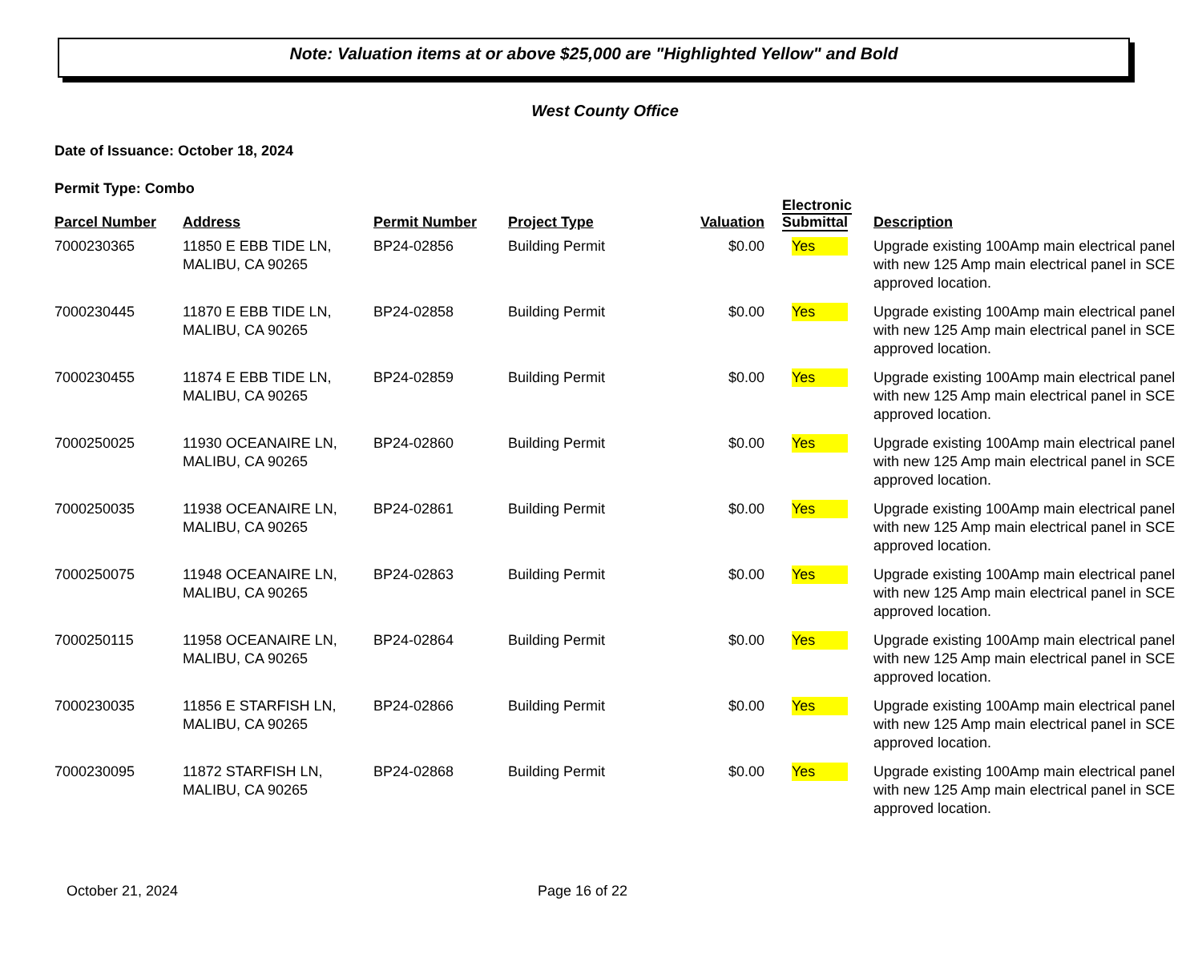Note: Valuation items at or above $25,000 are "Highlighted Yellow" and Bold
West County Office
Date of Issuance: October 18, 2024
Permit Type: Combo
| Parcel Number | Address | Permit Number | Project Type | Valuation | Electronic Submittal | Description |
| --- | --- | --- | --- | --- | --- | --- |
| 7000230365 | 11850 E EBB TIDE LN, MALIBU, CA 90265 | BP24-02856 | Building Permit | $0.00 | Yes | Upgrade existing 100Amp main electrical panel with new 125 Amp main electrical panel in SCE approved location. |
| 7000230445 | 11870 E EBB TIDE LN, MALIBU, CA 90265 | BP24-02858 | Building Permit | $0.00 | Yes | Upgrade existing 100Amp main electrical panel with new 125 Amp main electrical panel in SCE approved location. |
| 7000230455 | 11874 E EBB TIDE LN, MALIBU, CA 90265 | BP24-02859 | Building Permit | $0.00 | Yes | Upgrade existing 100Amp main electrical panel with new 125 Amp main electrical panel in SCE approved location. |
| 7000250025 | 11930 OCEANAIRE LN, MALIBU, CA 90265 | BP24-02860 | Building Permit | $0.00 | Yes | Upgrade existing 100Amp main electrical panel with new 125 Amp main electrical panel in SCE approved location. |
| 7000250035 | 11938 OCEANAIRE LN, MALIBU, CA 90265 | BP24-02861 | Building Permit | $0.00 | Yes | Upgrade existing 100Amp main electrical panel with new 125 Amp main electrical panel in SCE approved location. |
| 7000250075 | 11948 OCEANAIRE LN, MALIBU, CA 90265 | BP24-02863 | Building Permit | $0.00 | Yes | Upgrade existing 100Amp main electrical panel with new 125 Amp main electrical panel in SCE approved location. |
| 7000250115 | 11958 OCEANAIRE LN, MALIBU, CA 90265 | BP24-02864 | Building Permit | $0.00 | Yes | Upgrade existing 100Amp main electrical panel with new 125 Amp main electrical panel in SCE approved location. |
| 7000230035 | 11856 E STARFISH LN, MALIBU, CA 90265 | BP24-02866 | Building Permit | $0.00 | Yes | Upgrade existing 100Amp main electrical panel with new 125 Amp main electrical panel in SCE approved location. |
| 7000230095 | 11872 STARFISH LN, MALIBU, CA 90265 | BP24-02868 | Building Permit | $0.00 | Yes | Upgrade existing 100Amp main electrical panel with new 125 Amp main electrical panel in SCE approved location. |
October 21, 2024 Page 16 of 22